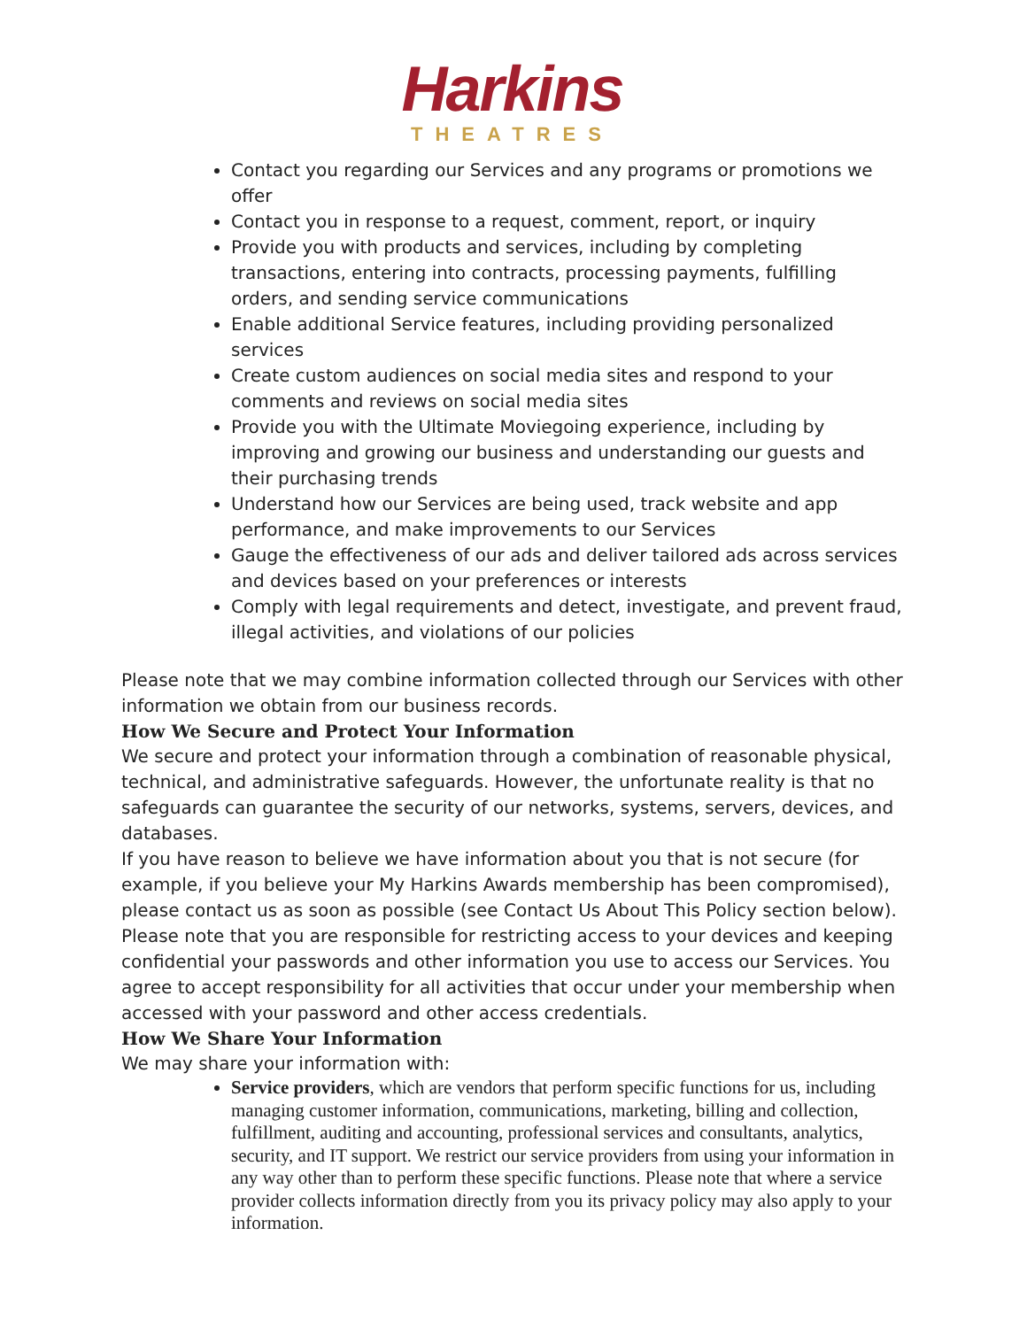Harkins
THEATRES
Contact you regarding our Services and any programs or promotions we offer
Contact you in response to a request, comment, report, or inquiry
Provide you with products and services, including by completing transactions, entering into contracts, processing payments, fulfilling orders, and sending service communications
Enable additional Service features, including providing personalized services
Create custom audiences on social media sites and respond to your comments and reviews on social media sites
Provide you with the Ultimate Moviegoing experience, including by improving and growing our business and understanding our guests and their purchasing trends
Understand how our Services are being used, track website and app performance, and make improvements to our Services
Gauge the effectiveness of our ads and deliver tailored ads across services and devices based on your preferences or interests
Comply with legal requirements and detect, investigate, and prevent fraud, illegal activities, and violations of our policies
Please note that we may combine information collected through our Services with other information we obtain from our business records.
How We Secure and Protect Your Information
We secure and protect your information through a combination of reasonable physical, technical, and administrative safeguards. However, the unfortunate reality is that no safeguards can guarantee the security of our networks, systems, servers, devices, and databases.
If you have reason to believe we have information about you that is not secure (for example, if you believe your My Harkins Awards membership has been compromised), please contact us as soon as possible (see Contact Us About This Policy section below). Please note that you are responsible for restricting access to your devices and keeping confidential your passwords and other information you use to access our Services. You agree to accept responsibility for all activities that occur under your membership when accessed with your password and other access credentials.
How We Share Your Information
We may share your information with:
Service providers, which are vendors that perform specific functions for us, including managing customer information, communications, marketing, billing and collection, fulfillment, auditing and accounting, professional services and consultants, analytics, security, and IT support. We restrict our service providers from using your information in any way other than to perform these specific functions. Please note that where a service provider collects information directly from you its privacy policy may also apply to your information.